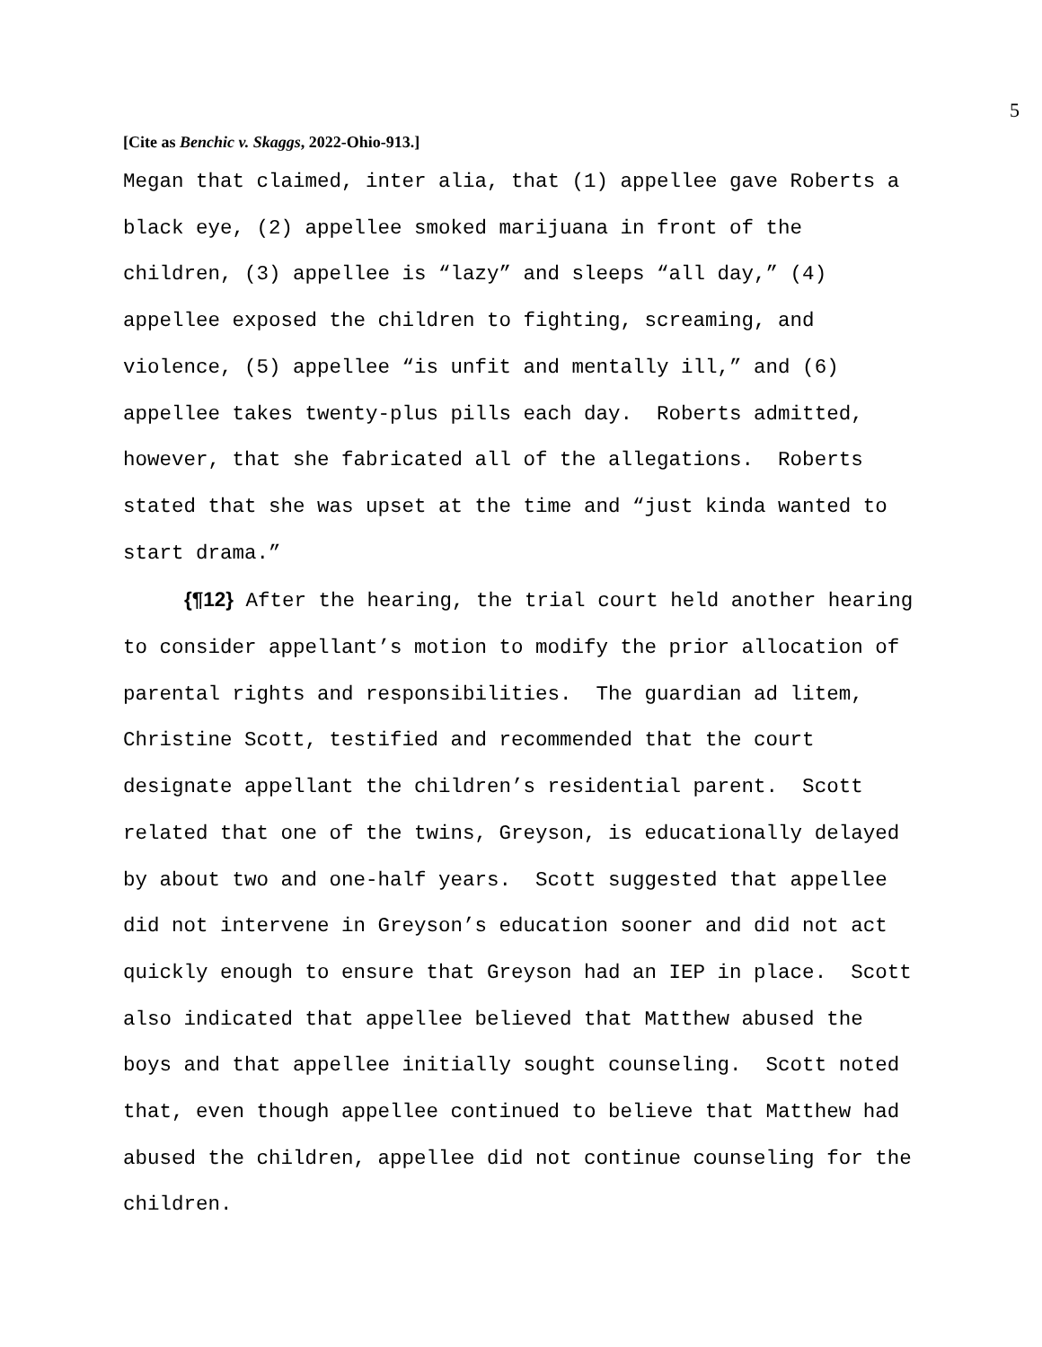5
[Cite as Benchic v. Skaggs, 2022-Ohio-913.]
Megan that claimed, inter alia, that (1) appellee gave Roberts a black eye, (2) appellee smoked marijuana in front of the children, (3) appellee is “lazy” and sleeps “all day,” (4) appellee exposed the children to fighting, screaming, and violence, (5) appellee “is unfit and mentally ill,” and (6) appellee takes twenty-plus pills each day. Roberts admitted, however, that she fabricated all of the allegations. Roberts stated that she was upset at the time and “just kinda wanted to start drama.”
{¶12} After the hearing, the trial court held another hearing to consider appellant’s motion to modify the prior allocation of parental rights and responsibilities. The guardian ad litem, Christine Scott, testified and recommended that the court designate appellant the children’s residential parent. Scott related that one of the twins, Greyson, is educationally delayed by about two and one-half years. Scott suggested that appellee did not intervene in Greyson’s education sooner and did not act quickly enough to ensure that Greyson had an IEP in place. Scott also indicated that appellee believed that Matthew abused the boys and that appellee initially sought counseling. Scott noted that, even though appellee continued to believe that Matthew had abused the children, appellee did not continue counseling for the children.